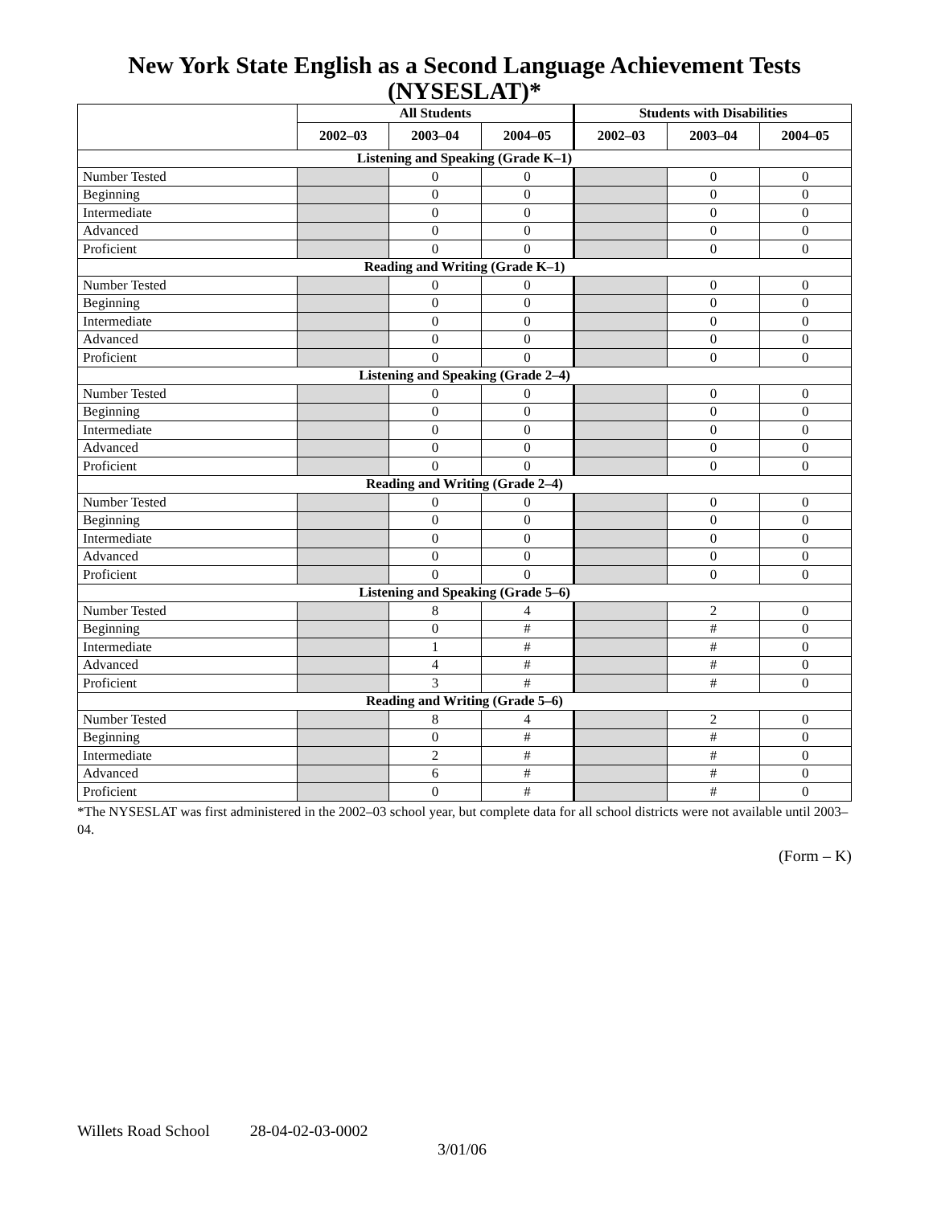New York State English as a Second Language Achievement Tests (NYSESLAT)*
| | All Students | | | Students with Disabilities | | |
| --- | --- | --- | --- | --- | --- | --- |
| | 2002–03 | 2003–04 | 2004–05 | 2002–03 | 2003–04 | 2004–05 |
| Listening and Speaking (Grade K–1) | | | | | | |
| Number Tested | | 0 | 0 | | 0 | 0 |
| Beginning | | 0 | 0 | | 0 | 0 |
| Intermediate | | 0 | 0 | | 0 | 0 |
| Advanced | | 0 | 0 | | 0 | 0 |
| Proficient | | 0 | 0 | | 0 | 0 |
| Reading and Writing (Grade K–1) | | | | | | |
| Number Tested | | 0 | 0 | | 0 | 0 |
| Beginning | | 0 | 0 | | 0 | 0 |
| Intermediate | | 0 | 0 | | 0 | 0 |
| Advanced | | 0 | 0 | | 0 | 0 |
| Proficient | | 0 | 0 | | 0 | 0 |
| Listening and Speaking (Grade 2–4) | | | | | | |
| Number Tested | | 0 | 0 | | 0 | 0 |
| Beginning | | 0 | 0 | | 0 | 0 |
| Intermediate | | 0 | 0 | | 0 | 0 |
| Advanced | | 0 | 0 | | 0 | 0 |
| Proficient | | 0 | 0 | | 0 | 0 |
| Reading and Writing (Grade 2–4) | | | | | | |
| Number Tested | | 0 | 0 | | 0 | 0 |
| Beginning | | 0 | 0 | | 0 | 0 |
| Intermediate | | 0 | 0 | | 0 | 0 |
| Advanced | | 0 | 0 | | 0 | 0 |
| Proficient | | 0 | 0 | | 0 | 0 |
| Listening and Speaking (Grade 5–6) | | | | | | |
| Number Tested | | 8 | 4 | | 2 | 0 |
| Beginning | | 0 | # | | # | 0 |
| Intermediate | | 1 | # | | # | 0 |
| Advanced | | 4 | # | | # | 0 |
| Proficient | | 3 | # | | # | 0 |
| Reading and Writing (Grade 5–6) | | | | | | |
| Number Tested | | 8 | 4 | | 2 | 0 |
| Beginning | | 0 | # | | # | 0 |
| Intermediate | | 2 | # | | # | 0 |
| Advanced | | 6 | # | | # | 0 |
| Proficient | | 0 | # | | # | 0 |
*The NYSESLAT was first administered in the 2002–03 school year, but complete data for all school districts were not available until 2003–04.
(Form – K)
Willets Road School 28-04-02-03-0002
3/01/06